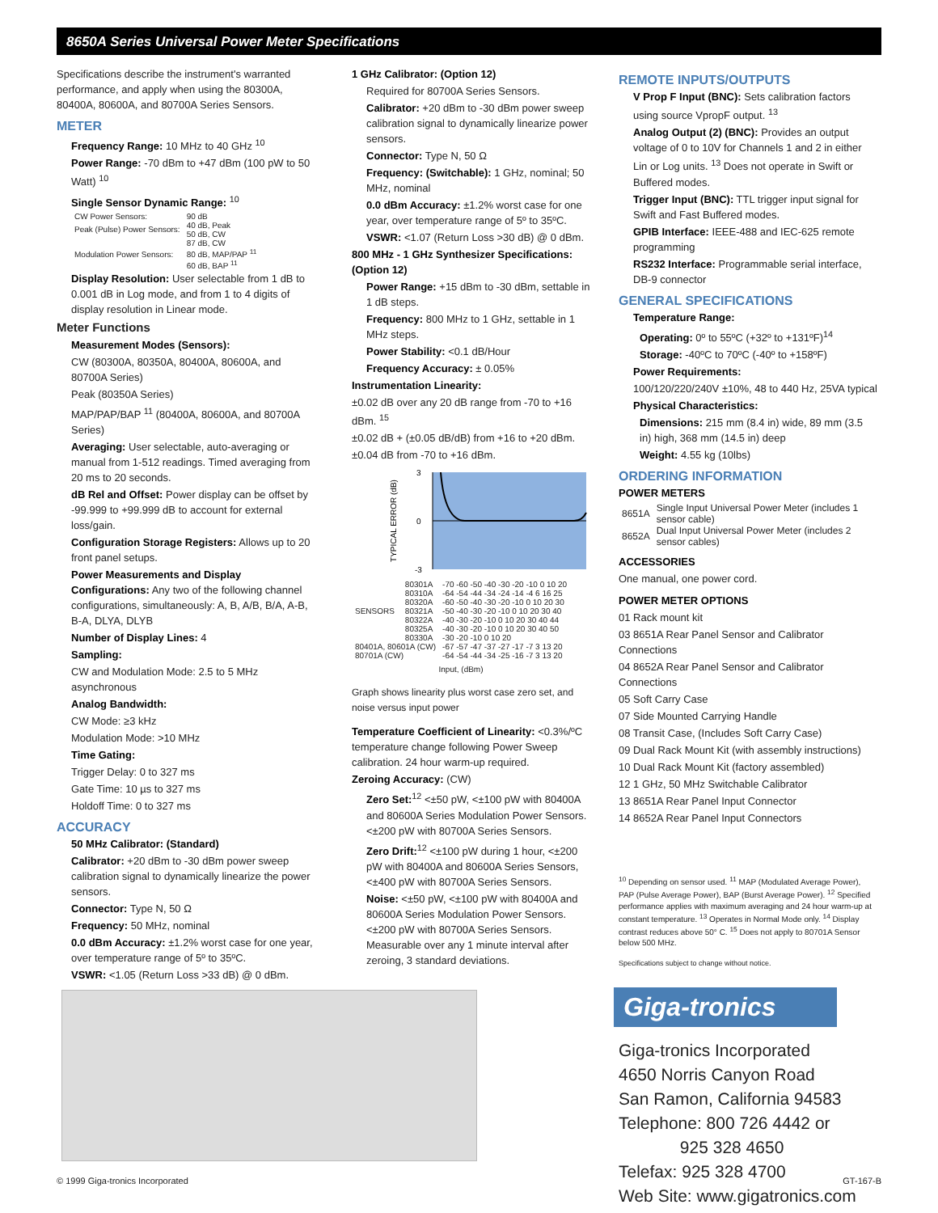8650A Series Universal Power Meter Specifications
Specifications describe the instrument's warranted performance, and apply when using the 80300A, 80400A, 80600A, and 80700A Series Sensors.
METER
Frequency Range: 10 MHz to 40 GHz <sup>10</sup>
Power Range: -70 dBm to +47 dBm (100 pW to 50 Watt) <sup>10</sup>
Single Sensor Dynamic Range: <sup>10</sup>
| CW Power Sensors: | 90 dB |
| Peak (Pulse) Power Sensors: | 40 dB, Peak 50 dB, CW |
| Modulation Power Sensors: | 87 dB, CW 80 dB, MAP/PAP <sup>11</sup> 60 dB, BAP <sup>11</sup> |
Display Resolution: User selectable from 1 dB to 0.001 dB in Log mode, and from 1 to 4 digits of display resolution in Linear mode.
Meter Functions
Measurement Modes (Sensors):
CW (80300A, 80350A, 80400A, 80600A, and 80700A Series)
Peak (80350A Series)
MAP/PAP/BAP <sup>11</sup> (80400A, 80600A, and 80700A Series)
Averaging: User selectable, auto-averaging or manual from 1-512 readings. Timed averaging from 20 ms to 20 seconds.
dB Rel and Offset: Power display can be offset by -99.999 to +99.999 dB to account for external loss/gain.
Configuration Storage Registers: Allows up to 20 front panel setups.
Power Measurements and Display Configurations: Any two of the following channel configurations, simultaneously: A, B, A/B, B/A, A-B, B-A, DLYA, DLYB
Number of Display Lines: 4
Sampling:
CW and Modulation Mode: 2.5 to 5 MHz asynchronous
Analog Bandwidth:
CW Mode: ≥3 kHz
Modulation Mode: >10 MHz
Time Gating:
Trigger Delay: 0 to 327 ms
Gate Time: 10 µs to 327 ms
Holdoff Time: 0 to 327 ms
ACCURACY
50 MHz Calibrator: (Standard)
Calibrator: +20 dBm to -30 dBm power sweep calibration signal to dynamically linearize the power sensors.
Connector: Type N, 50 Ω
Frequency: 50 MHz, nominal
0.0 dBm Accuracy: ±1.2% worst case for one year, over temperature range of 5º to 35ºC.
VSWR: <1.05 (Return Loss >33 dB) @ 0 dBm.
1 GHz Calibrator: (Option 12)
Required for 80700A Series Sensors.
Calibrator: +20 dBm to -30 dBm power sweep calibration signal to dynamically linearize power sensors.
Connector: Type N, 50 Ω
Frequency: (Switchable): 1 GHz, nominal; 50 MHz, nominal
0.0 dBm Accuracy: ±1.2% worst case for one year, over temperature range of 5º to 35ºC.
VSWR: <1.07 (Return Loss >30 dB) @ 0 dBm.
800 MHz - 1 GHz Synthesizer Specifications: (Option 12)
Power Range: +15 dBm to -30 dBm, settable in 1 dB steps.
Frequency: 800 MHz to 1 GHz, settable in 1 MHz steps.
Power Stability: <0.1 dB/Hour
Frequency Accuracy: ± 0.05%
Instrumentation Linearity:
±0.02 dB over any 20 dB range from -70 to +16 dBm. <sup>15</sup>
±0.02 dB + (±0.05 dB/dB) from +16 to +20 dBm.
±0.04 dB from -70 to +16 dBm.
TYPICAL ERROR (dB)
3
0
-3
| SENSORS | 80301A | -70 -60 -50 -40 -30 -20 -10 0 10 20 |
| | 80310A | -64 -54 -44 -34 -24 -14 -4 6 16 25 |
| | 80320A | -60 -50 -40 -30 -20 -10 0 10 20 30 |
| | 80321A | -50 -40 -30 -20 -10 0 10 20 30 40 |
| | 80322A | -40 -30 -20 -10 0 10 20 30 40 44 |
| | 80325A | -40 -30 -20 -10 0 10 20 30 40 50 |
| | 80330A | -30 -20 -10 0 10 20 |
| 80401A, 80601A (CW) | | -67 -57 -47 -37 -27 -17 -7 3 13 20 |
| 80701A (CW) | | -64 -54 -44 -34 -25 -16 -7 3 13 20 |
| Input, (dBm) | | |
Graph shows linearity plus worst case zero set, and noise versus input power
Temperature Coefficient of Linearity: <0.3%/ºC temperature change following Power Sweep calibration. 24 hour warm-up required.
Zeroing Accuracy: (CW)
Zero Set:<sup>12</sup> <±50 pW, <±100 pW with 80400A and 80600A Series Modulation Power Sensors. <±200 pW with 80700A Series Sensors.
Zero Drift:<sup>12</sup> <±100 pW during 1 hour, <±200 pW with 80400A and 80600A Series Sensors, <±400 pW with 80700A Series Sensors.
Noise: <±50 pW, <±100 pW with 80400A and 80600A Series Modulation Power Sensors. <±200 pW with 80700A Series Sensors. Measurable over any 1 minute interval after zeroing, 3 standard deviations.
REMOTE INPUTS/OUTPUTS
V Prop F Input (BNC): Sets calibration factors using source VpropF output. <sup>13</sup>
Analog Output (2) (BNC): Provides an output voltage of 0 to 10V for Channels 1 and 2 in either Lin or Log units. <sup>13</sup> Does not operate in Swift or Buffered modes.
Trigger Input (BNC): TTL trigger input signal for Swift and Fast Buffered modes.
GPIB Interface: IEEE-488 and IEC-625 remote programming
RS232 Interface: Programmable serial interface, DB-9 connector
GENERAL SPECIFICATIONS
Temperature Range:
Operating: 0º to 55ºC (+32º to +131ºF)<sup>14</sup>
Storage: -40ºC to 70ºC (-40º to +158ºF)
Power Requirements:
100/120/220/240V ±10%, 48 to 440 Hz, 25VA typical
Physical Characteristics:
Dimensions: 215 mm (8.4 in) wide, 89 mm (3.5 in) high, 368 mm (14.5 in) deep
Weight: 4.55 kg (10lbs)
ORDERING INFORMATION
POWER METERS
| 8651A | Single Input Universal Power Meter (includes 1 sensor cable) |
| 8652A | Dual Input Universal Power Meter (includes 2 sensor cables) |
ACCESSORIES
One manual, one power cord.
POWER METER OPTIONS
01 Rack mount kit
03 8651A Rear Panel Sensor and Calibrator Connections
04 8652A Rear Panel Sensor and Calibrator Connections
05 Soft Carry Case
07 Side Mounted Carrying Handle
08 Transit Case, (Includes Soft Carry Case)
09 Dual Rack Mount Kit (with assembly instructions)
10 Dual Rack Mount Kit (factory assembled)
12 1 GHz, 50 MHz Switchable Calibrator
13 8651A Rear Panel Input Connector
14 8652A Rear Panel Input Connectors
<sup>10</sup> Depending on sensor used. <sup>11</sup> MAP (Modulated Average Power), PAP (Pulse Average Power), BAP (Burst Average Power). <sup>12</sup> Specified performance applies with maximum averaging and 24 hour warm-up at constant temperature. <sup>13</sup> Operates in Normal Mode only. <sup>14</sup> Display contrast reduces above 50° C. <sup>15</sup> Does not apply to 80701A Sensor below 500 MHz.
Specifications subject to change without notice.
Giga-tronics
Giga-tronics Incorporated
4650 Norris Canyon Road
San Ramon, California 94583
Telephone: 800 726 4442 or
925 328 4650
Telefax: 925 328 4700
Web Site: www.gigatronics.com
© 1999 Giga-tronics Incorporated GT-167-B